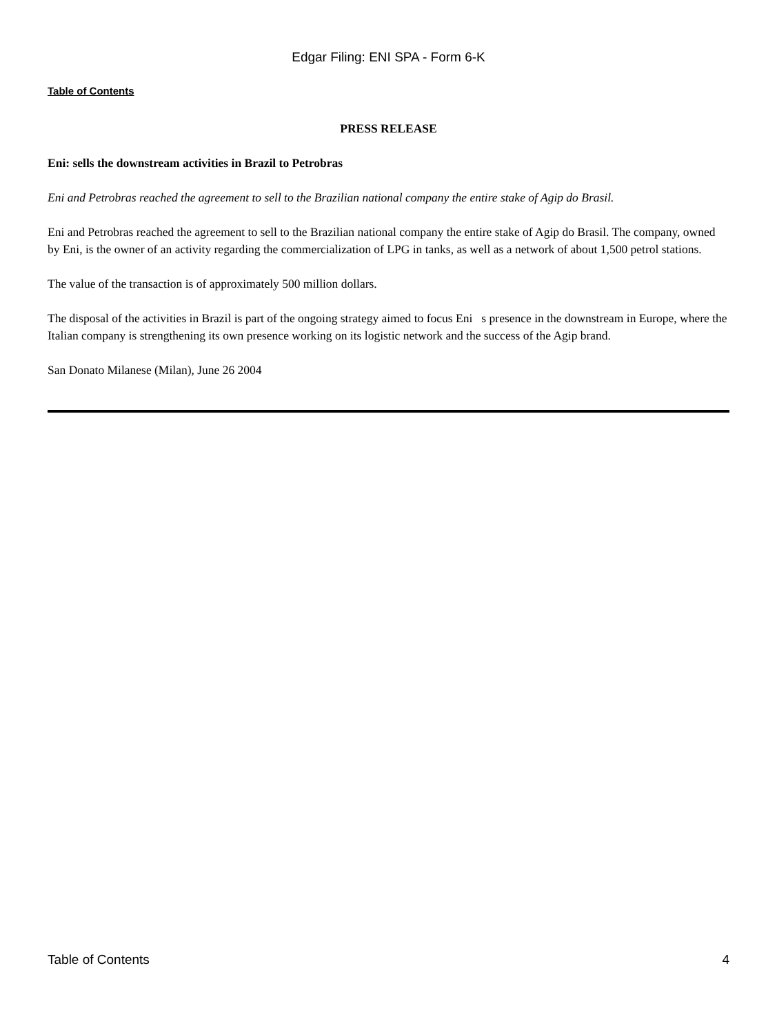Edgar Filing: ENI SPA - Form 6-K
Table of Contents
PRESS RELEASE
Eni: sells the downstream activities in Brazil to Petrobras
Eni and Petrobras reached the agreement to sell to the Brazilian national company the entire stake of Agip do Brasil.
Eni and Petrobras reached the agreement to sell to the Brazilian national company the entire stake of Agip do Brasil. The company, owned by Eni, is the owner of an activity regarding the commercialization of LPG in tanks, as well as a network of about 1,500 petrol stations.
The value of the transaction is of approximately 500 million dollars.
The disposal of the activities in Brazil is part of the ongoing strategy aimed to focus Eni s presence in the downstream in Europe, where the Italian company is strengthening its own presence working on its logistic network and the success of the Agip brand.
San Donato Milanese (Milan), June 26 2004
Table of Contents 4